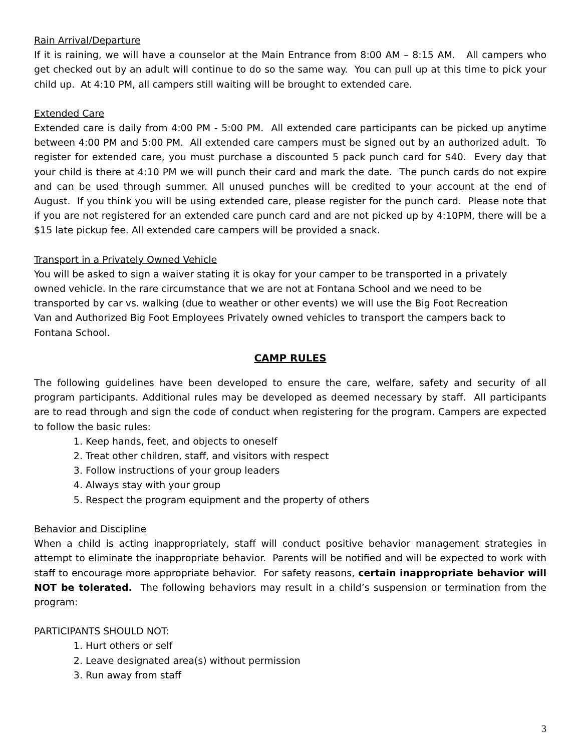Rain Arrival/Departure
If it is raining, we will have a counselor at the Main Entrance from 8:00 AM – 8:15 AM. All campers who get checked out by an adult will continue to do so the same way. You can pull up at this time to pick your child up. At 4:10 PM, all campers still waiting will be brought to extended care.
Extended Care
Extended care is daily from 4:00 PM - 5:00 PM. All extended care participants can be picked up anytime between 4:00 PM and 5:00 PM. All extended care campers must be signed out by an authorized adult. To register for extended care, you must purchase a discounted 5 pack punch card for $40. Every day that your child is there at 4:10 PM we will punch their card and mark the date. The punch cards do not expire and can be used through summer. All unused punches will be credited to your account at the end of August. If you think you will be using extended care, please register for the punch card. Please note that if you are not registered for an extended care punch card and are not picked up by 4:10PM, there will be a $15 late pickup fee. All extended care campers will be provided a snack.
Transport in a Privately Owned Vehicle
You will be asked to sign a waiver stating it is okay for your camper to be transported in a privately owned vehicle. In the rare circumstance that we are not at Fontana School and we need to be transported by car vs. walking (due to weather or other events) we will use the Big Foot Recreation Van and Authorized Big Foot Employees Privately owned vehicles to transport the campers back to Fontana School.
CAMP RULES
The following guidelines have been developed to ensure the care, welfare, safety and security of all program participants. Additional rules may be developed as deemed necessary by staff. All participants are to read through and sign the code of conduct when registering for the program. Campers are expected to follow the basic rules:
1. Keep hands, feet, and objects to oneself
2. Treat other children, staff, and visitors with respect
3. Follow instructions of your group leaders
4. Always stay with your group
5. Respect the program equipment and the property of others
Behavior and Discipline
When a child is acting inappropriately, staff will conduct positive behavior management strategies in attempt to eliminate the inappropriate behavior. Parents will be notified and will be expected to work with staff to encourage more appropriate behavior. For safety reasons, certain inappropriate behavior will NOT be tolerated. The following behaviors may result in a child’s suspension or termination from the program:
PARTICIPANTS SHOULD NOT:
1. Hurt others or self
2. Leave designated area(s) without permission
3. Run away from staff
3